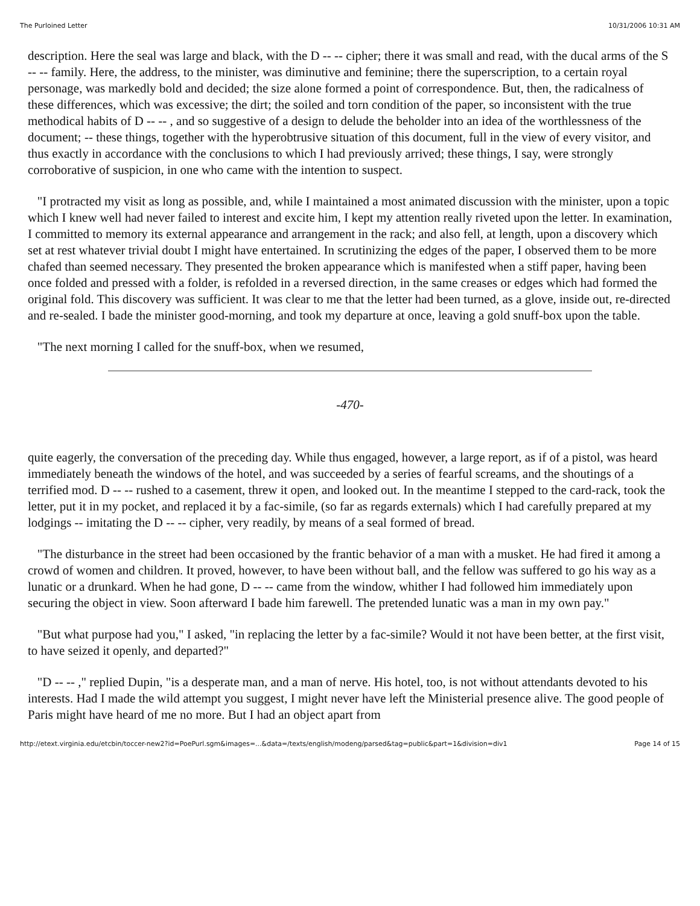The Purloined Letter 10/31/2006 10:31 AM
description. Here the seal was large and black, with the D -- -- cipher; there it was small and read, with the ducal arms of the S -- -- family. Here, the address, to the minister, was diminutive and feminine; there the superscription, to a certain royal personage, was markedly bold and decided; the size alone formed a point of correspondence. But, then, the radicalness of these differences, which was excessive; the dirt; the soiled and torn condition of the paper, so inconsistent with the true methodical habits of D -- -- , and so suggestive of a design to delude the beholder into an idea of the worthlessness of the document; -- these things, together with the hyperobtrusive situation of this document, full in the view of every visitor, and thus exactly in accordance with the conclusions to which I had previously arrived; these things, I say, were strongly corroborative of suspicion, in one who came with the intention to suspect.
"I protracted my visit as long as possible, and, while I maintained a most animated discussion with the minister, upon a topic which I knew well had never failed to interest and excite him, I kept my attention really riveted upon the letter. In examination, I committed to memory its external appearance and arrangement in the rack; and also fell, at length, upon a discovery which set at rest whatever trivial doubt I might have entertained. In scrutinizing the edges of the paper, I observed them to be more chafed than seemed necessary. They presented the broken appearance which is manifested when a stiff paper, having been once folded and pressed with a folder, is refolded in a reversed direction, in the same creases or edges which had formed the original fold. This discovery was sufficient. It was clear to me that the letter had been turned, as a glove, inside out, re-directed and re-sealed. I bade the minister good-morning, and took my departure at once, leaving a gold snuff-box upon the table.
"The next morning I called for the snuff-box, when we resumed,
-470-
quite eagerly, the conversation of the preceding day. While thus engaged, however, a large report, as if of a pistol, was heard immediately beneath the windows of the hotel, and was succeeded by a series of fearful screams, and the shoutings of a terrified mod. D -- -- rushed to a casement, threw it open, and looked out. In the meantime I stepped to the card-rack, took the letter, put it in my pocket, and replaced it by a fac-simile, (so far as regards externals) which I had carefully prepared at my lodgings -- imitating the D -- -- cipher, very readily, by means of a seal formed of bread.
"The disturbance in the street had been occasioned by the frantic behavior of a man with a musket. He had fired it among a crowd of women and children. It proved, however, to have been without ball, and the fellow was suffered to go his way as a lunatic or a drunkard. When he had gone, D -- -- came from the window, whither I had followed him immediately upon securing the object in view. Soon afterward I bade him farewell. The pretended lunatic was a man in my own pay."
"But what purpose had you," I asked, "in replacing the letter by a fac-simile? Would it not have been better, at the first visit, to have seized it openly, and departed?"
"D -- -- ," replied Dupin, "is a desperate man, and a man of nerve. His hotel, too, is not without attendants devoted to his interests. Had I made the wild attempt you suggest, I might never have left the Ministerial presence alive. The good people of Paris might have heard of me no more. But I had an object apart from
http://etext.virginia.edu/etcbin/toccer-new2?id=PoePurl.sgm&images=...&data=/texts/english/modeng/parsed&tag=public&part=1&division=div1 Page 14 of 15